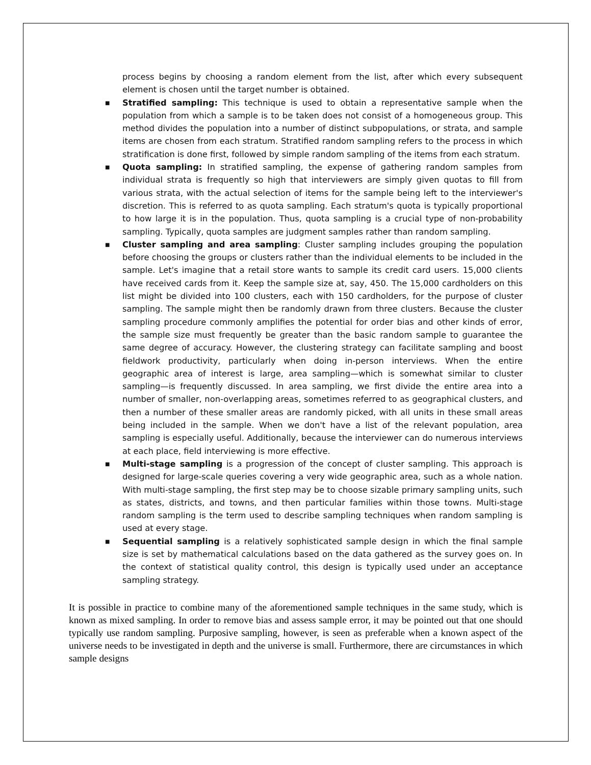process begins by choosing a random element from the list, after which every subsequent element is chosen until the target number is obtained.
■ Stratified sampling: This technique is used to obtain a representative sample when the population from which a sample is to be taken does not consist of a homogeneous group. This method divides the population into a number of distinct subpopulations, or strata, and sample items are chosen from each stratum. Stratified random sampling refers to the process in which stratification is done first, followed by simple random sampling of the items from each stratum.
■ Quota sampling: In stratified sampling, the expense of gathering random samples from individual strata is frequently so high that interviewers are simply given quotas to fill from various strata, with the actual selection of items for the sample being left to the interviewer's discretion. This is referred to as quota sampling. Each stratum's quota is typically proportional to how large it is in the population. Thus, quota sampling is a crucial type of non-probability sampling. Typically, quota samples are judgment samples rather than random sampling.
■ Cluster sampling and area sampling: Cluster sampling includes grouping the population before choosing the groups or clusters rather than the individual elements to be included in the sample. Let's imagine that a retail store wants to sample its credit card users. 15,000 clients have received cards from it. Keep the sample size at, say, 450. The 15,000 cardholders on this list might be divided into 100 clusters, each with 150 cardholders, for the purpose of cluster sampling. The sample might then be randomly drawn from three clusters. Because the cluster sampling procedure commonly amplifies the potential for order bias and other kinds of error, the sample size must frequently be greater than the basic random sample to guarantee the same degree of accuracy. However, the clustering strategy can facilitate sampling and boost fieldwork productivity, particularly when doing in-person interviews. When the entire geographic area of interest is large, area sampling—which is somewhat similar to cluster sampling—is frequently discussed. In area sampling, we first divide the entire area into a number of smaller, non-overlapping areas, sometimes referred to as geographical clusters, and then a number of these smaller areas are randomly picked, with all units in these small areas being included in the sample. When we don't have a list of the relevant population, area sampling is especially useful. Additionally, because the interviewer can do numerous interviews at each place, field interviewing is more effective.
■ Multi-stage sampling is a progression of the concept of cluster sampling. This approach is designed for large-scale queries covering a very wide geographic area, such as a whole nation. With multi-stage sampling, the first step may be to choose sizable primary sampling units, such as states, districts, and towns, and then particular families within those towns. Multi-stage random sampling is the term used to describe sampling techniques when random sampling is used at every stage.
■ Sequential sampling is a relatively sophisticated sample design in which the final sample size is set by mathematical calculations based on the data gathered as the survey goes on. In the context of statistical quality control, this design is typically used under an acceptance sampling strategy.
It is possible in practice to combine many of the aforementioned sample techniques in the same study, which is known as mixed sampling. In order to remove bias and assess sample error, it may be pointed out that one should typically use random sampling. Purposive sampling, however, is seen as preferable when a known aspect of the universe needs to be investigated in depth and the universe is small. Furthermore, there are circumstances in which sample designs